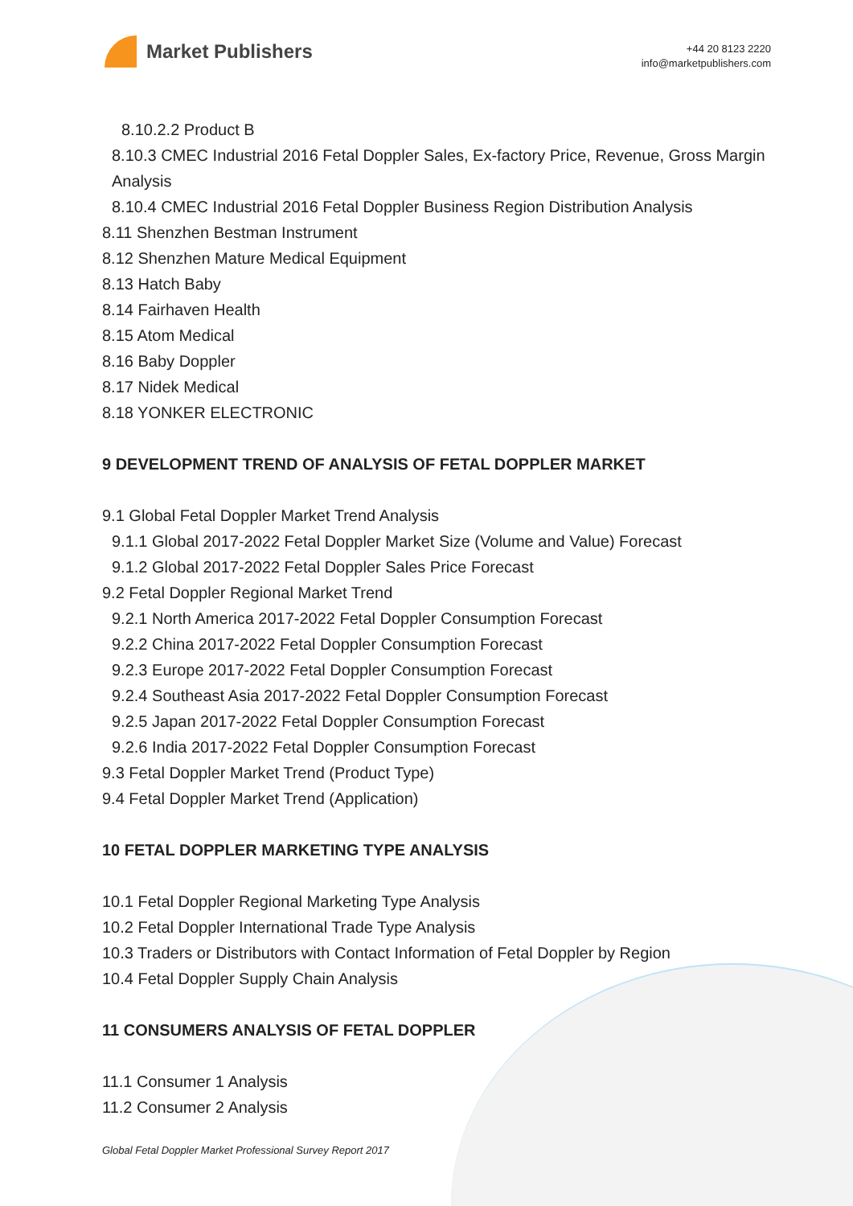Market Publishers
+44 20 8123 2220
info@marketpublishers.com
8.10.2.2 Product B
8.10.3 CMEC Industrial 2016 Fetal Doppler Sales, Ex-factory Price, Revenue, Gross Margin Analysis
8.10.4 CMEC Industrial 2016 Fetal Doppler Business Region Distribution Analysis
8.11 Shenzhen Bestman Instrument
8.12 Shenzhen Mature Medical Equipment
8.13 Hatch Baby
8.14 Fairhaven Health
8.15 Atom Medical
8.16 Baby Doppler
8.17 Nidek Medical
8.18 YONKER ELECTRONIC
9 DEVELOPMENT TREND OF ANALYSIS OF FETAL DOPPLER MARKET
9.1 Global Fetal Doppler Market Trend Analysis
9.1.1 Global 2017-2022 Fetal Doppler Market Size (Volume and Value) Forecast
9.1.2 Global 2017-2022 Fetal Doppler Sales Price Forecast
9.2 Fetal Doppler Regional Market Trend
9.2.1 North America 2017-2022 Fetal Doppler Consumption Forecast
9.2.2 China 2017-2022 Fetal Doppler Consumption Forecast
9.2.3 Europe 2017-2022 Fetal Doppler Consumption Forecast
9.2.4 Southeast Asia 2017-2022 Fetal Doppler Consumption Forecast
9.2.5 Japan 2017-2022 Fetal Doppler Consumption Forecast
9.2.6 India 2017-2022 Fetal Doppler Consumption Forecast
9.3 Fetal Doppler Market Trend (Product Type)
9.4 Fetal Doppler Market Trend (Application)
10 FETAL DOPPLER MARKETING TYPE ANALYSIS
10.1 Fetal Doppler Regional Marketing Type Analysis
10.2 Fetal Doppler International Trade Type Analysis
10.3 Traders or Distributors with Contact Information of Fetal Doppler by Region
10.4 Fetal Doppler Supply Chain Analysis
11 CONSUMERS ANALYSIS OF FETAL DOPPLER
11.1 Consumer 1 Analysis
11.2 Consumer 2 Analysis
Global Fetal Doppler Market Professional Survey Report 2017